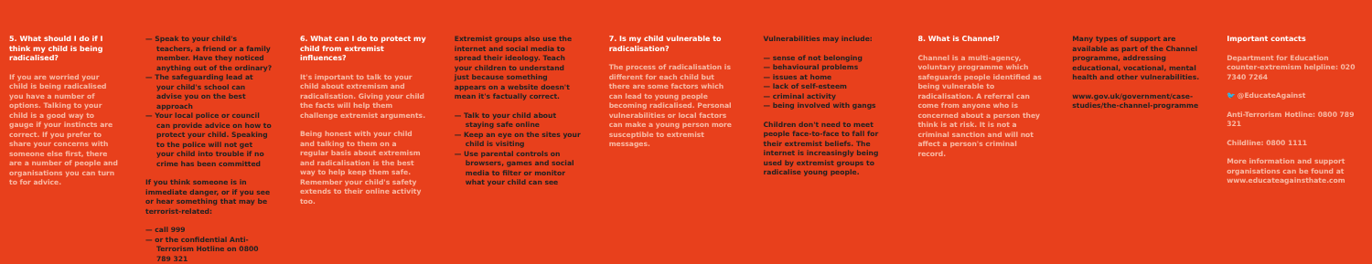5. What should I do if I think my child is being radicalised?
If you are worried your child is being radicalised you have a number of options. Talking to your child is a good way to gauge if your instincts are correct. If you prefer to share your concerns with someone else first, there are a number of people and organisations you can turn to for advice.
— Speak to your child's teachers, a friend or a family member. Have they noticed anything out of the ordinary?
— The safeguarding lead at your child's school can advise you on the best approach
— Your local police or council can provide advice on how to protect your child. Speaking to the police will not get your child into trouble if no crime has been committed
If you think someone is in immediate danger, or if you see or hear something that may be terrorist-related:
— call 999
— or the confidential Anti-Terrorism Hotline on 0800 789 321
6. What can I do to protect my child from extremist influences?
It's important to talk to your child about extremism and radicalisation. Giving your child the facts will help them challenge extremist arguments.
Being honest with your child and talking to them on a regular basis about extremism and radicalisation is the best way to help keep them safe. Remember your child's safety extends to their online activity too.
Extremist groups also use the internet and social media to spread their ideology. Teach your children to understand just because something appears on a website doesn't mean it's factually correct.
— Talk to your child about staying safe online
— Keep an eye on the sites your child is visiting
— Use parental controls on browsers, games and social media to filter or monitor what your child can see
7. Is my child vulnerable to radicalisation?
The process of radicalisation is different for each child but there are some factors which can lead to young people becoming radicalised. Personal vulnerabilities or local factors can make a young person more susceptible to extremist messages.
Vulnerabilities may include:
— sense of not belonging
— behavioural problems
— issues at home
— lack of self-esteem
— criminal activity
— being involved with gangs
Children don't need to meet people face-to-face to fall for their extremist beliefs. The internet is increasingly being used by extremist groups to radicalise young people.
8. What is Channel?
Channel is a multi-agency, voluntary programme which safeguards people identified as being vulnerable to radicalisation. A referral can come from anyone who is concerned about a person they think is at risk. It is not a criminal sanction and will not affect a person's criminal record.
Many types of support are available as part of the Channel programme, addressing educational, vocational, mental health and other vulnerabilities.
www.gov.uk/government/case-studies/the-channel-programme
Important contacts
Department for Education counter-extremism helpline: 020 7340 7264
🐦 @EducateAgainst
Anti-Terrorism Hotline: 0800 789 321
Childline: 0800 1111
More information and support organisations can be found at www.educateagainsthate.com